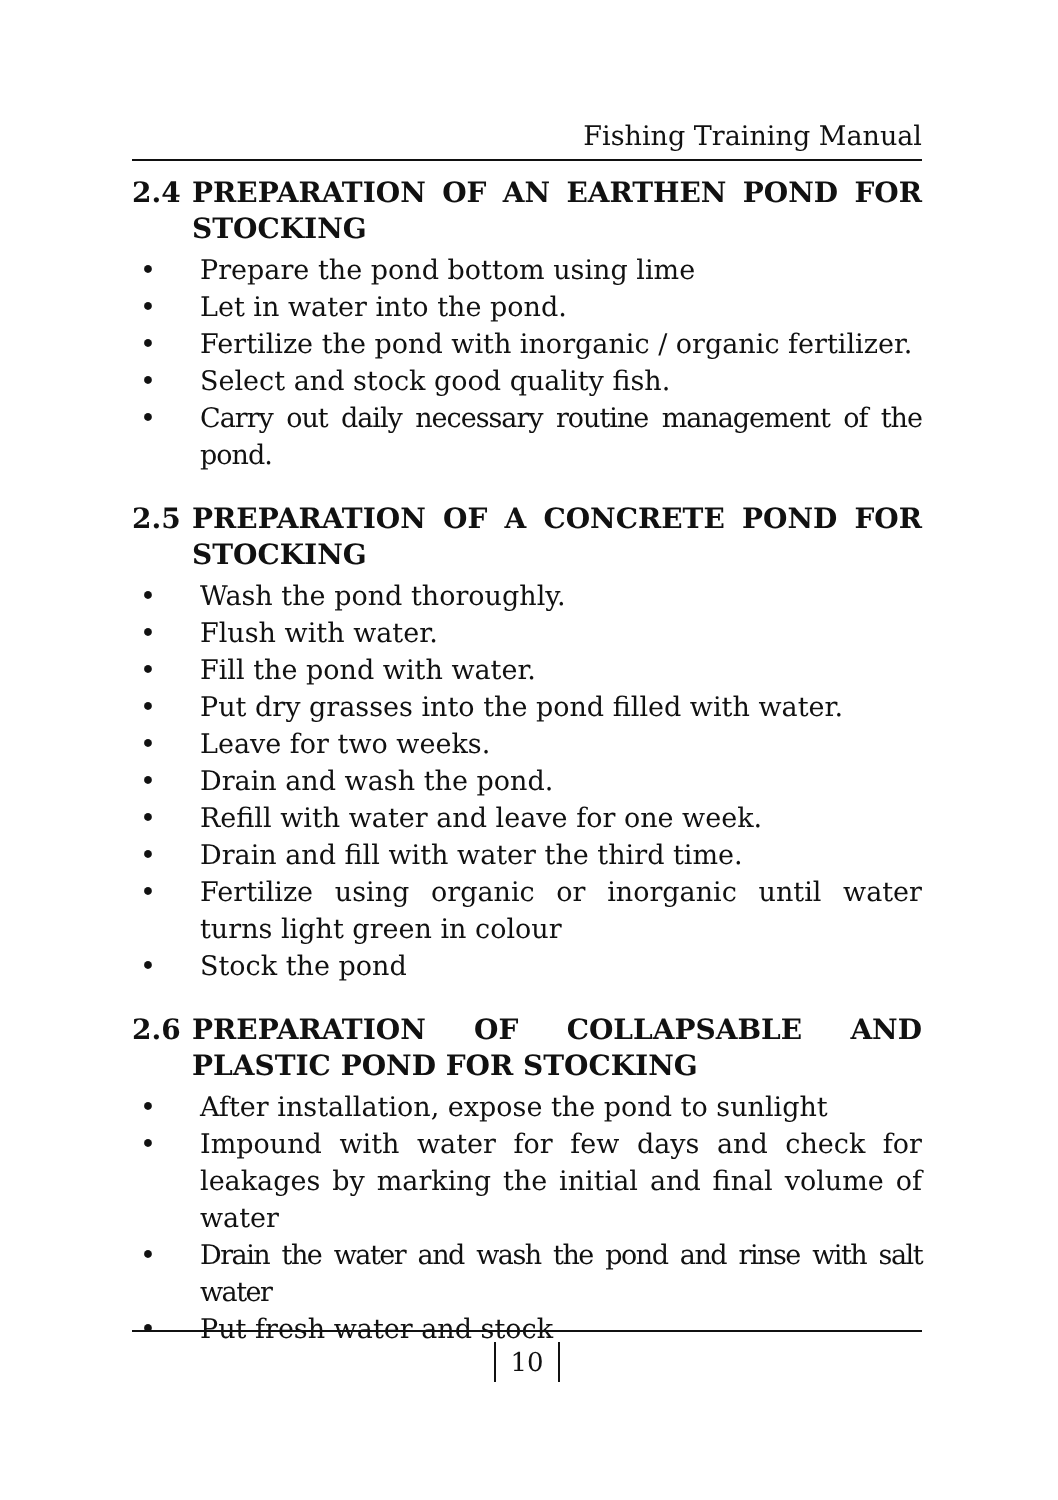Fishing Training Manual
2.4 PREPARATION OF AN EARTHEN POND FOR STOCKING
• Prepare the pond bottom using lime
• Let in water into the pond.
• Fertilize the pond with inorganic / organic fertilizer.
• Select and stock good quality fish.
• Carry out daily necessary routine management of the pond.
2.5 PREPARATION OF A CONCRETE POND FOR STOCKING
• Wash the pond thoroughly.
• Flush with water.
• Fill the pond with water.
• Put dry grasses into the pond filled with water.
• Leave for two weeks.
• Drain and wash the pond.
• Refill with water and leave for one week.
• Drain and fill with water the third time.
• Fertilize using organic or inorganic until water turns light green in colour
• Stock the pond
2.6 PREPARATION OF COLLAPSABLE AND PLASTIC POND FOR STOCKING
• After installation, expose the pond to sunlight
• Impound with water for few days and check for leakages by marking the initial and final volume of water
• Drain the water and wash the pond and rinse with salt water
• Put fresh water and stock
10